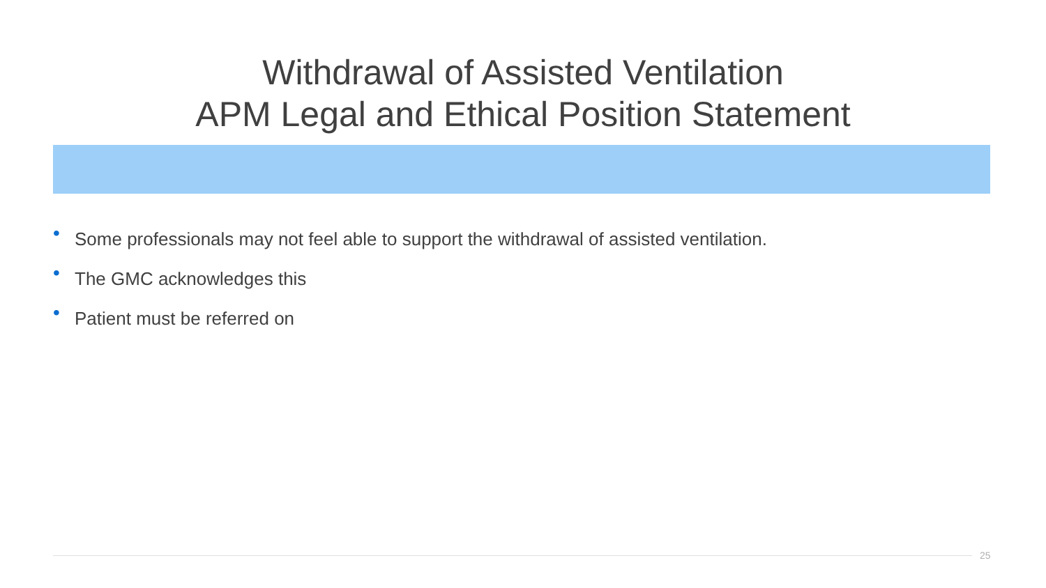Withdrawal of Assisted Ventilation
APM Legal and Ethical Position Statement
• Some professionals may not feel able to support the withdrawal of assisted ventilation.
• The GMC acknowledges this
• Patient must be referred on
25